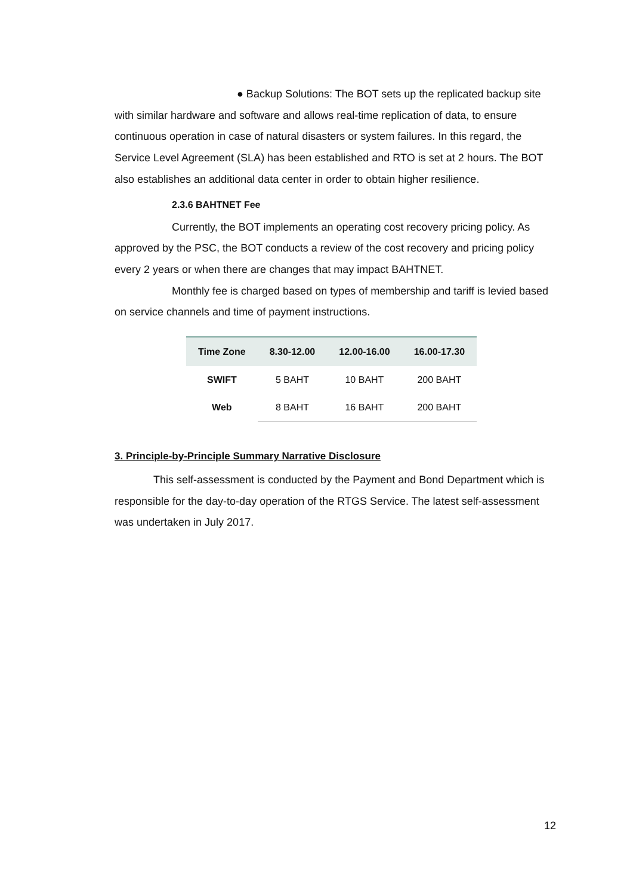● Backup Solutions: The BOT sets up the replicated backup site with similar hardware and software and allows real-time replication of data, to ensure continuous operation in case of natural disasters or system failures. In this regard, the Service Level Agreement (SLA) has been established and RTO is set at 2 hours. The BOT also establishes an additional data center in order to obtain higher resilience.
2.3.6 BAHTNET Fee
Currently, the BOT implements an operating cost recovery pricing policy. As approved by the PSC, the BOT conducts a review of the cost recovery and pricing policy every 2 years or when there are changes that may impact BAHTNET.
Monthly fee is charged based on types of membership and tariff is levied based on service channels and time of payment instructions.
| Time Zone | 8.30-12.00 | 12.00-16.00 | 16.00-17.30 |
| --- | --- | --- | --- |
| SWIFT | 5 BAHT | 10 BAHT | 200 BAHT |
| Web | 8 BAHT | 16 BAHT | 200 BAHT |
3. Principle-by-Principle Summary Narrative Disclosure
This self-assessment is conducted by the Payment and Bond Department which is responsible for the day-to-day operation of the RTGS Service. The latest self-assessment was undertaken in July 2017.
12